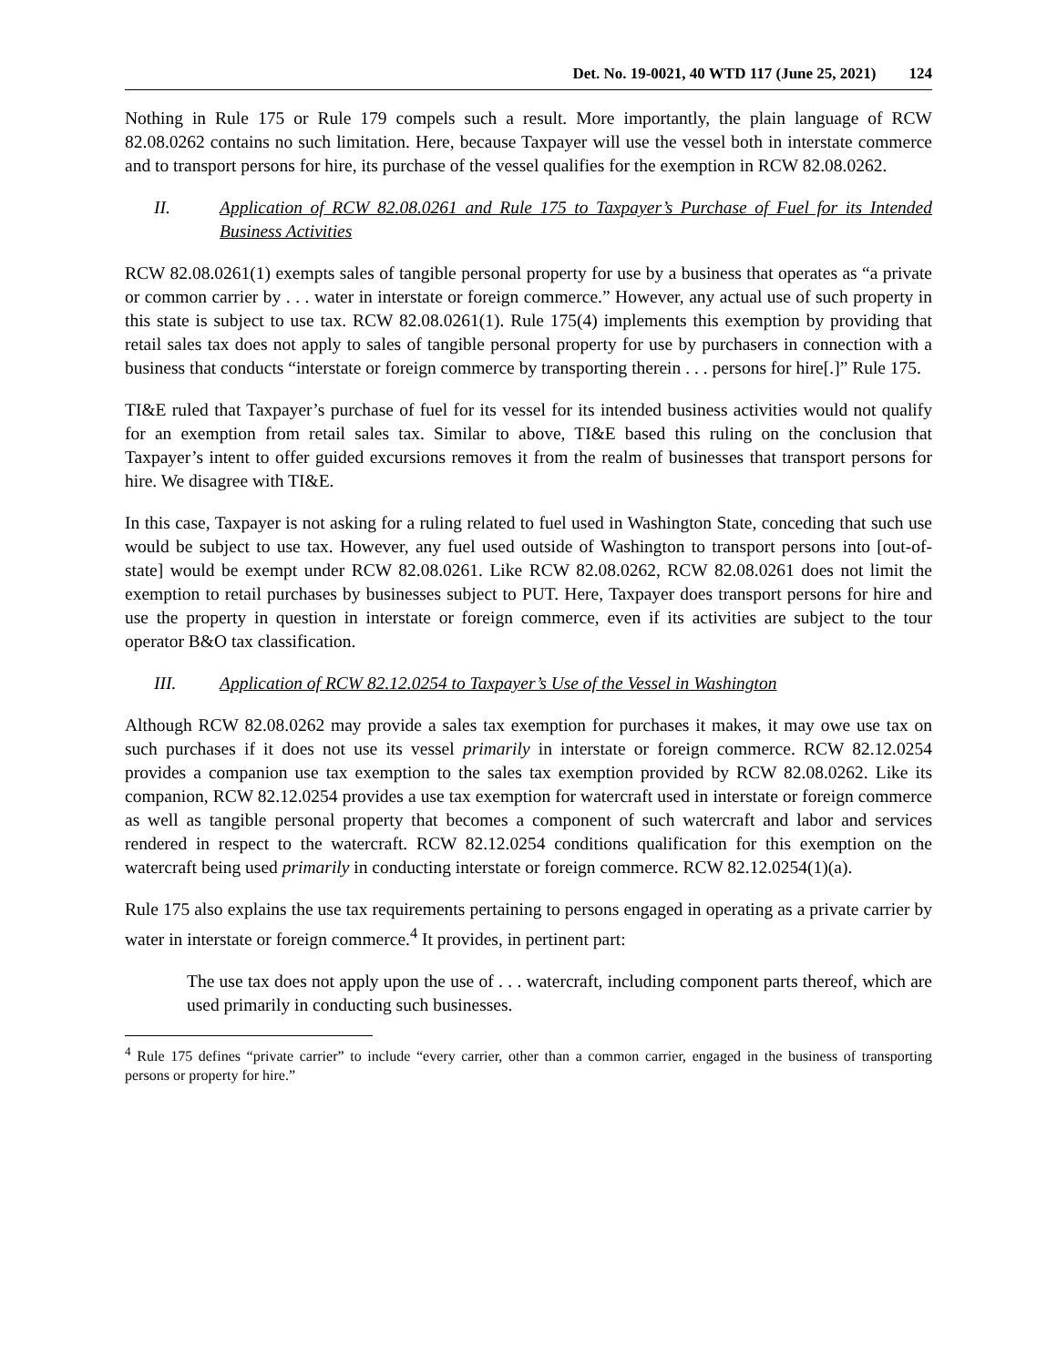Det. No. 19-0021, 40 WTD 117 (June 25, 2021) 124
Nothing in Rule 175 or Rule 179 compels such a result. More importantly, the plain language of RCW 82.08.0262 contains no such limitation. Here, because Taxpayer will use the vessel both in interstate commerce and to transport persons for hire, its purchase of the vessel qualifies for the exemption in RCW 82.08.0262.
II. Application of RCW 82.08.0261 and Rule 175 to Taxpayer’s Purchase of Fuel for its Intended Business Activities
RCW 82.08.0261(1) exempts sales of tangible personal property for use by a business that operates as “a private or common carrier by . . . water in interstate or foreign commerce.” However, any actual use of such property in this state is subject to use tax. RCW 82.08.0261(1). Rule 175(4) implements this exemption by providing that retail sales tax does not apply to sales of tangible personal property for use by purchasers in connection with a business that conducts “interstate or foreign commerce by transporting therein . . . persons for hire[.]” Rule 175.
TI&E ruled that Taxpayer’s purchase of fuel for its vessel for its intended business activities would not qualify for an exemption from retail sales tax. Similar to above, TI&E based this ruling on the conclusion that Taxpayer’s intent to offer guided excursions removes it from the realm of businesses that transport persons for hire. We disagree with TI&E.
In this case, Taxpayer is not asking for a ruling related to fuel used in Washington State, conceding that such use would be subject to use tax. However, any fuel used outside of Washington to transport persons into [out-of-state] would be exempt under RCW 82.08.0261. Like RCW 82.08.0262, RCW 82.08.0261 does not limit the exemption to retail purchases by businesses subject to PUT. Here, Taxpayer does transport persons for hire and use the property in question in interstate or foreign commerce, even if its activities are subject to the tour operator B&O tax classification.
III. Application of RCW 82.12.0254 to Taxpayer’s Use of the Vessel in Washington
Although RCW 82.08.0262 may provide a sales tax exemption for purchases it makes, it may owe use tax on such purchases if it does not use its vessel primarily in interstate or foreign commerce. RCW 82.12.0254 provides a companion use tax exemption to the sales tax exemption provided by RCW 82.08.0262. Like its companion, RCW 82.12.0254 provides a use tax exemption for watercraft used in interstate or foreign commerce as well as tangible personal property that becomes a component of such watercraft and labor and services rendered in respect to the watercraft. RCW 82.12.0254 conditions qualification for this exemption on the watercraft being used primarily in conducting interstate or foreign commerce. RCW 82.12.0254(1)(a).
Rule 175 also explains the use tax requirements pertaining to persons engaged in operating as a private carrier by water in interstate or foreign commerce.<sup>4</sup> It provides, in pertinent part:
The use tax does not apply upon the use of . . . watercraft, including component parts thereof, which are used primarily in conducting such businesses.
<sup>4</sup> Rule 175 defines “private carrier” to include “every carrier, other than a common carrier, engaged in the business of transporting persons or property for hire.”